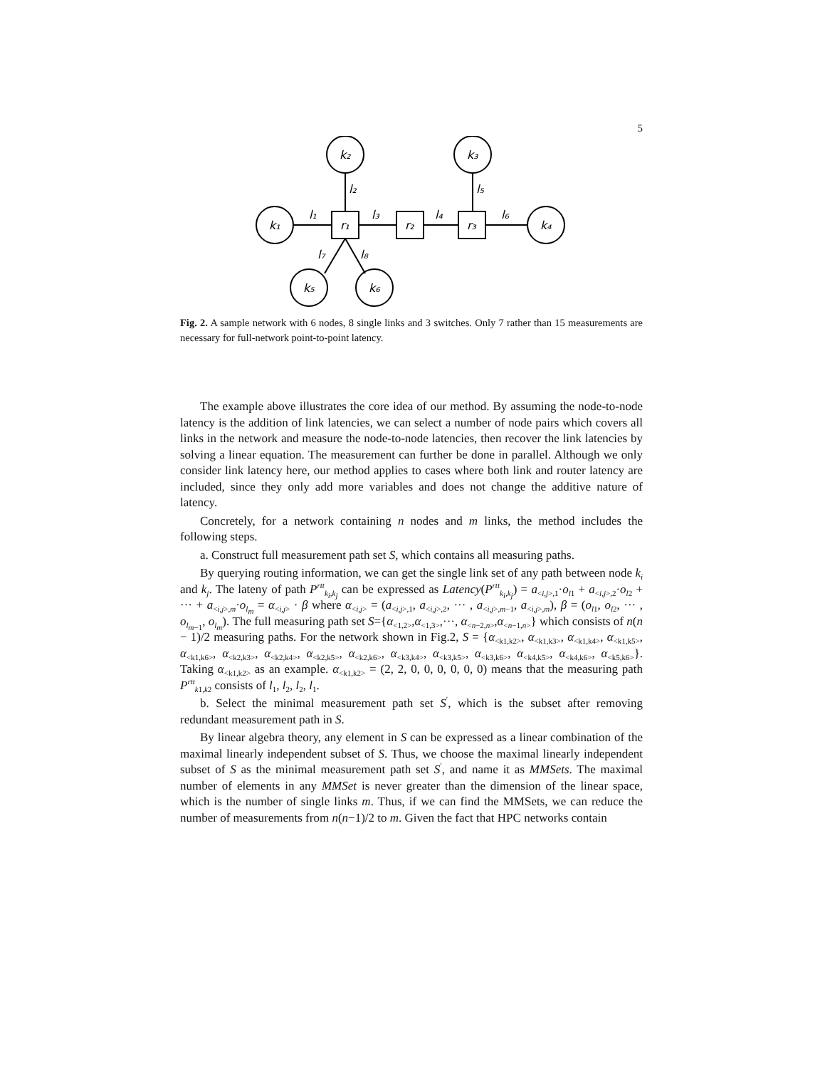5
k₁
k₂
k₃
k₄
k₅
k₆
r₁
r₂
r₃
l₁
l₂
l₃
l₄
l₅
l₆
l₇
l₈
Fig. 2. A sample network with 6 nodes, 8 single links and 3 switches. Only 7 rather than 15 measurements are necessary for full-network point-to-point latency.
The example above illustrates the core idea of our method. By assuming the node-to-node latency is the addition of link latencies, we can select a number of node pairs which covers all links in the network and measure the node-to-node latencies, then recover the link latencies by solving a linear equation. The measurement can further be done in parallel. Although we only consider link latency here, our method applies to cases where both link and router latency are included, since they only add more variables and does not change the additive nature of latency.
Concretely, for a network containing n nodes and m links, the method includes the following steps.
a. Construct full measurement path set S, which contains all measuring paths.
By querying routing information, we can get the single link set of any path between node k<sub>i</sub> and k<sub>j</sub>. The lateny of path P<sup>rtt</sup><sub>k<sub>i</sub>,k<sub>j</sub></sub> can be expressed as Latency(P<sup>rtt</sup><sub>k<sub>i</sub>,k<sub>j</sub></sub>) = a<sub><i,j>,1</sub>·o<sub>l1</sub> + a<sub><i,j>,2</sub>·o<sub>l2</sub> + ··· + a<sub><i,j>,m</sub>·o<sub>l<sub>m</sub></sub> = α<sub><i,j></sub> · β where α<sub><i,j></sub> = (a<sub><i,j>,1</sub>, a<sub><i,j>,2</sub>, ··· , a<sub><i,j>,m−1</sub>, a<sub><i,j>,m</sub>), β = (o<sub>l1</sub>, o<sub>l2</sub>, ··· , o<sub>l<sub>m−1</sub></sub>, o<sub>l<sub>m</sub></sub>). The full measuring path set S={α<sub><1,2></sub>,α<sub><1,3></sub>,···, α<sub><n−2,n></sub>,α<sub><n−1,n></sub>} which consists of n(n − 1)/2 measuring paths. For the network shown in Fig.2, S = {α<sub><k1,k2></sub>, α<sub><k1,k3></sub>, α<sub><k1,k4></sub>, α<sub><k1,k5></sub>, α<sub><k1,k6></sub>, α<sub><k2,k3></sub>, α<sub><k2,k4></sub>, α<sub><k2,k5></sub>, α<sub><k2,k6></sub>, α<sub><k3,k4></sub>, α<sub><k3,k5></sub>, α<sub><k3,k6></sub>, α<sub><k4,k5></sub>, α<sub><k4,k6></sub>, α<sub><k5,k6></sub>}. Taking α<sub><k1,k2></sub> as an example. α<sub><k1,k2></sub> = (2, 2, 0, 0, 0, 0, 0, 0) means that the measuring path P<sup>rtt</sup><sub>k1,k2</sub> consists of l<sub>1</sub>, l<sub>2</sub>, l<sub>2</sub>, l<sub>1</sub>.
b. Select the minimal measurement path set S<sup>′</sup>, which is the subset after removing redundant measurement path in S.
By linear algebra theory, any element in S can be expressed as a linear combination of the maximal linearly independent subset of S. Thus, we choose the maximal linearly independent subset of S as the minimal measurement path set S<sup>′</sup>, and name it as MMSets. The maximal number of elements in any MMSet is never greater than the dimension of the linear space, which is the number of single links m. Thus, if we can find the MMSets, we can reduce the number of measurements from n(n−1)/2 to m. Given the fact that HPC networks contain